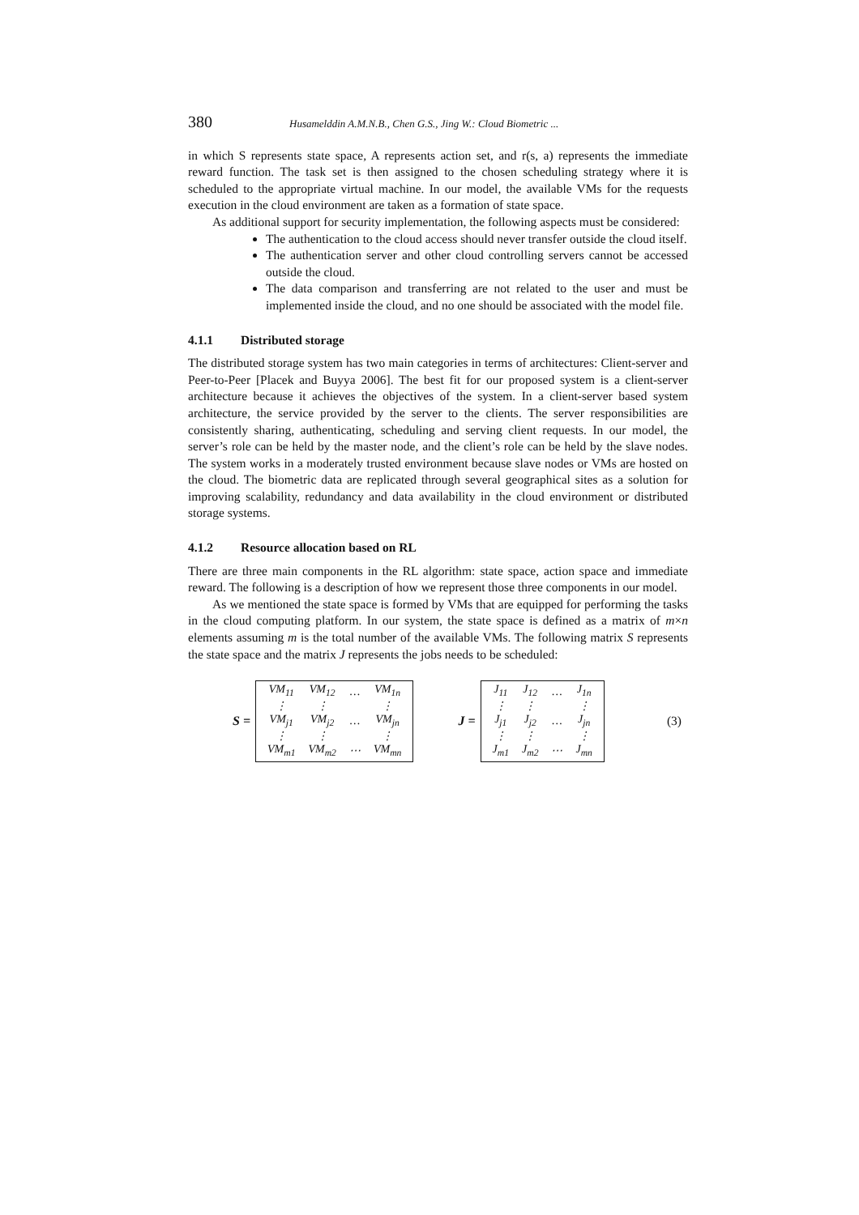380 Husamelddin A.M.N.B., Chen G.S., Jing W.: Cloud Biometric ...
in which S represents state space, A represents action set, and r(s, a) represents the immediate reward function. The task set is then assigned to the chosen scheduling strategy where it is scheduled to the appropriate virtual machine. In our model, the available VMs for the requests execution in the cloud environment are taken as a formation of state space.
As additional support for security implementation, the following aspects must be considered:
The authentication to the cloud access should never transfer outside the cloud itself.
The authentication server and other cloud controlling servers cannot be accessed outside the cloud.
The data comparison and transferring are not related to the user and must be implemented inside the cloud, and no one should be associated with the model file.
4.1.1 Distributed storage
The distributed storage system has two main categories in terms of architectures: Client-server and Peer-to-Peer [Placek and Buyya 2006]. The best fit for our proposed system is a client-server architecture because it achieves the objectives of the system. In a client-server based system architecture, the service provided by the server to the clients. The server responsibilities are consistently sharing, authenticating, scheduling and serving client requests. In our model, the server’s role can be held by the master node, and the client’s role can be held by the slave nodes. The system works in a moderately trusted environment because slave nodes or VMs are hosted on the cloud. The biometric data are replicated through several geographical sites as a solution for improving scalability, redundancy and data availability in the cloud environment or distributed storage systems.
4.1.2 Resource allocation based on RL
There are three main components in the RL algorithm: state space, action space and immediate reward. The following is a description of how we represent those three components in our model.
As we mentioned the state space is formed by VMs that are equipped for performing the tasks in the cloud computing platform. In our system, the state space is defined as a matrix of m×n elements assuming m is the total number of the available VMs. The following matrix S represents the state space and the matrix J represents the jobs needs to be scheduled:
S =
| VM<sub>11</sub> | VM<sub>12</sub> | … | VM<sub>1n</sub> |
| ⋮ | ⋮ | | ⋮ |
| VM<sub>j1</sub> | VM<sub>j2</sub> | … | VM<sub>jn</sub> |
| ⋮ | ⋮ | | ⋮ |
| VM<sub>m1</sub> | VM<sub>m2</sub> | ⋯ | VM<sub>mn</sub> |
J =
| J<sub>11</sub> | J<sub>12</sub> | … | J<sub>1n</sub> |
| ⋮ | ⋮ | | ⋮ |
| J<sub>j1</sub> | J<sub>j2</sub> | … | J<sub>jn</sub> |
| ⋮ | ⋮ | | ⋮ |
| J<sub>m1</sub> | J<sub>m2</sub> | ⋯ | J<sub>mn</sub> |
(3)